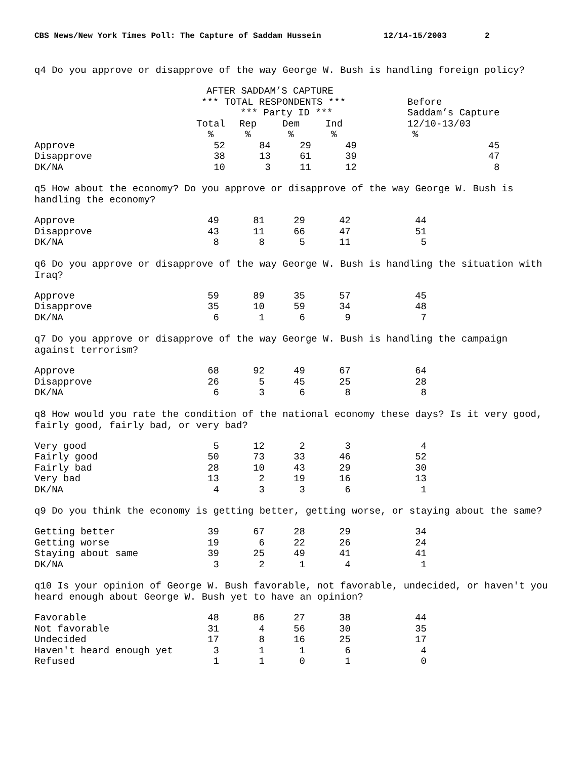CBS News/New York Times Poll: The Capture of Saddam Hussein 12/14-15/2003 2
q4 Do you approve or disapprove of the way George W. Bush is handling foreign policy?
| | AFTER SADDAM’S CAPTURE | | | | |
| --- | --- | --- | --- | --- | --- |
| | *** TOTAL RESPONDENTS *** | | | | Before |
| | | *** Party ID *** | | | Saddam’s Capture |
| | Total | Rep | Dem | Ind | 12/10-13/03 |
| | % | % | % | % | % |
| Approve | 52 | 84 | 29 | 49 | 45 |
| Disapprove | 38 | 13 | 61 | 39 | 47 |
| DK/NA | 10 | 3 | 11 | 12 | 8 |
q5 How about the economy? Do you approve or disapprove of the way George W. Bush is
handling the economy?
| Approve | 49 | 81 | 29 | 42 | 44 |
| Disapprove | 43 | 11 | 66 | 47 | 51 |
| DK/NA | 8 | 8 | 5 | 11 | 5 |
q6 Do you approve or disapprove of the way George W. Bush is handling the situation with
Iraq?
| Approve | 59 | 89 | 35 | 57 | 45 |
| Disapprove | 35 | 10 | 59 | 34 | 48 |
| DK/NA | 6 | 1 | 6 | 9 | 7 |
q7 Do you approve or disapprove of the way George W. Bush is handling the campaign
against terrorism?
| Approve | 68 | 92 | 49 | 67 | 64 |
| Disapprove | 26 | 5 | 45 | 25 | 28 |
| DK/NA | 6 | 3 | 6 | 8 | 8 |
q8 How would you rate the condition of the national economy these days? Is it very good,
fairly good, fairly bad, or very bad?
| Very good | 5 | 12 | 2 | 3 | 4 |
| Fairly good | 50 | 73 | 33 | 46 | 52 |
| Fairly bad | 28 | 10 | 43 | 29 | 30 |
| Very bad | 13 | 2 | 19 | 16 | 13 |
| DK/NA | 4 | 3 | 3 | 6 | 1 |
q9 Do you think the economy is getting better, getting worse, or staying about the same?
| Getting better | 39 | 67 | 28 | 29 | 34 |
| Getting worse | 19 | 6 | 22 | 26 | 24 |
| Staying about same | 39 | 25 | 49 | 41 | 41 |
| DK/NA | 3 | 2 | 1 | 4 | 1 |
q10 Is your opinion of George W. Bush favorable, not favorable, undecided, or haven't you
heard enough about George W. Bush yet to have an opinion?
| Favorable | 48 | 86 | 27 | 38 | 44 |
| Not favorable | 31 | 4 | 56 | 30 | 35 |
| Undecided | 17 | 8 | 16 | 25 | 17 |
| Haven't heard enough yet | 3 | 1 | 1 | 6 | 4 |
| Refused | 1 | 1 | 0 | 1 | 0 |